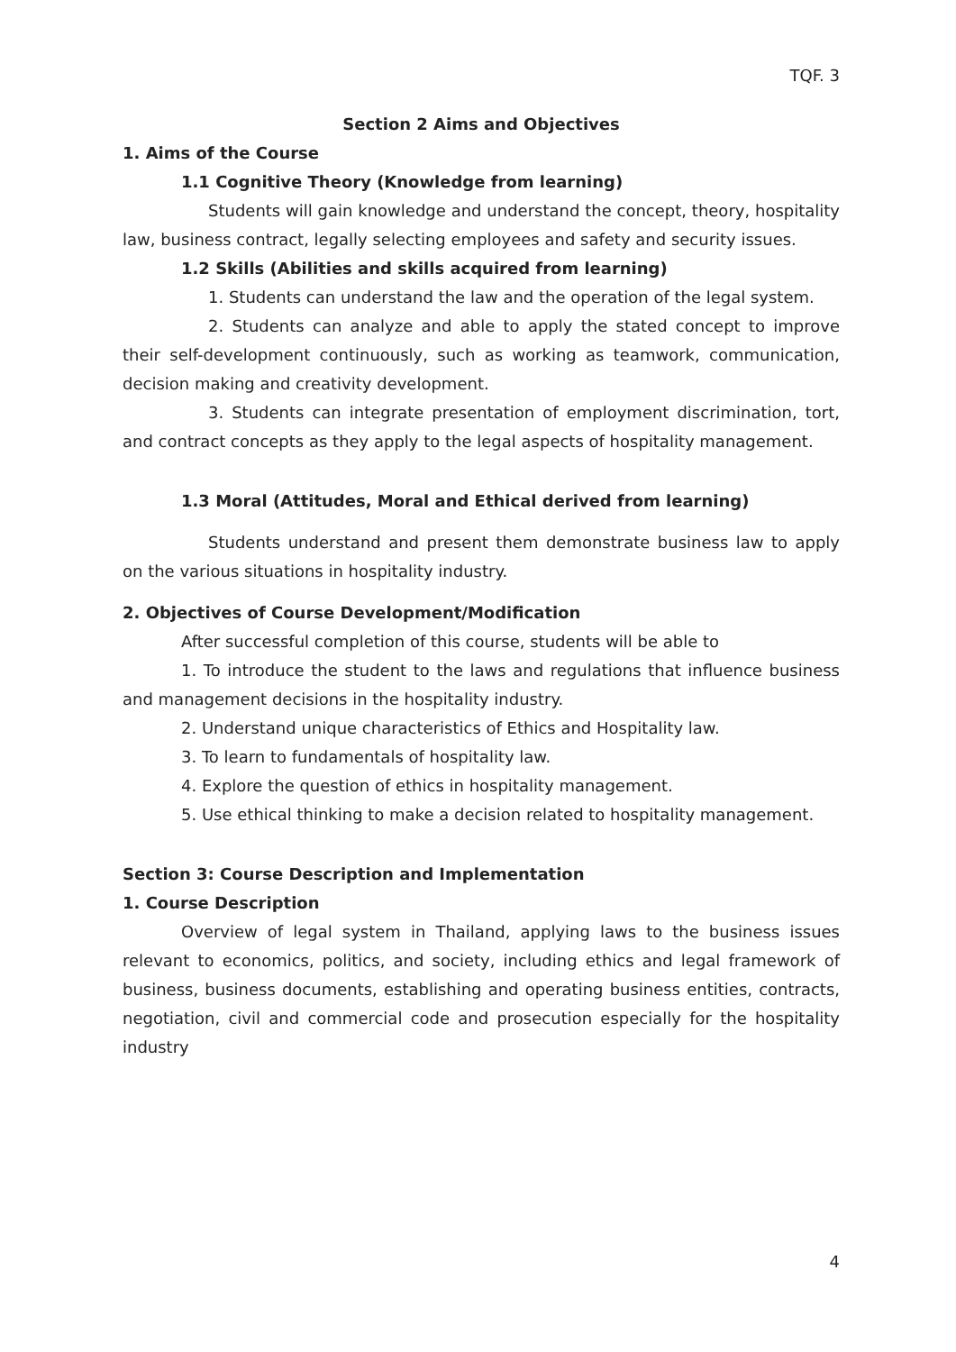TQF. 3
Section 2 Aims and Objectives
1. Aims of the Course
1.1 Cognitive Theory (Knowledge from learning)
Students will gain knowledge and understand the concept, theory, hospitality law, business contract, legally selecting employees and safety and security issues.
1.2 Skills (Abilities and skills acquired from learning)
1. Students can understand the law and the operation of the legal system.
2. Students can analyze and able to apply the stated concept to improve their self-development continuously, such as working as teamwork, communication, decision making and creativity development.
3. Students can integrate presentation of employment discrimination, tort, and contract concepts as they apply to the legal aspects of hospitality management.
1.3 Moral (Attitudes, Moral and Ethical derived from learning)
Students understand and present them demonstrate business law to apply on the various situations in hospitality industry.
2. Objectives of Course Development/Modification
After successful completion of this course, students will be able to
1. To introduce the student to the laws and regulations that influence business and management decisions in the hospitality industry.
2. Understand unique characteristics of Ethics and Hospitality law.
3. To learn to fundamentals of hospitality law.
4. Explore the question of ethics in hospitality management.
5. Use ethical thinking to make a decision related to hospitality management.
Section 3: Course Description and Implementation
1. Course Description
Overview of legal system in Thailand, applying laws to the business issues relevant to economics, politics, and society, including ethics and legal framework of business, business documents, establishing and operating business entities, contracts, negotiation, civil and commercial code and prosecution especially for the hospitality industry
4